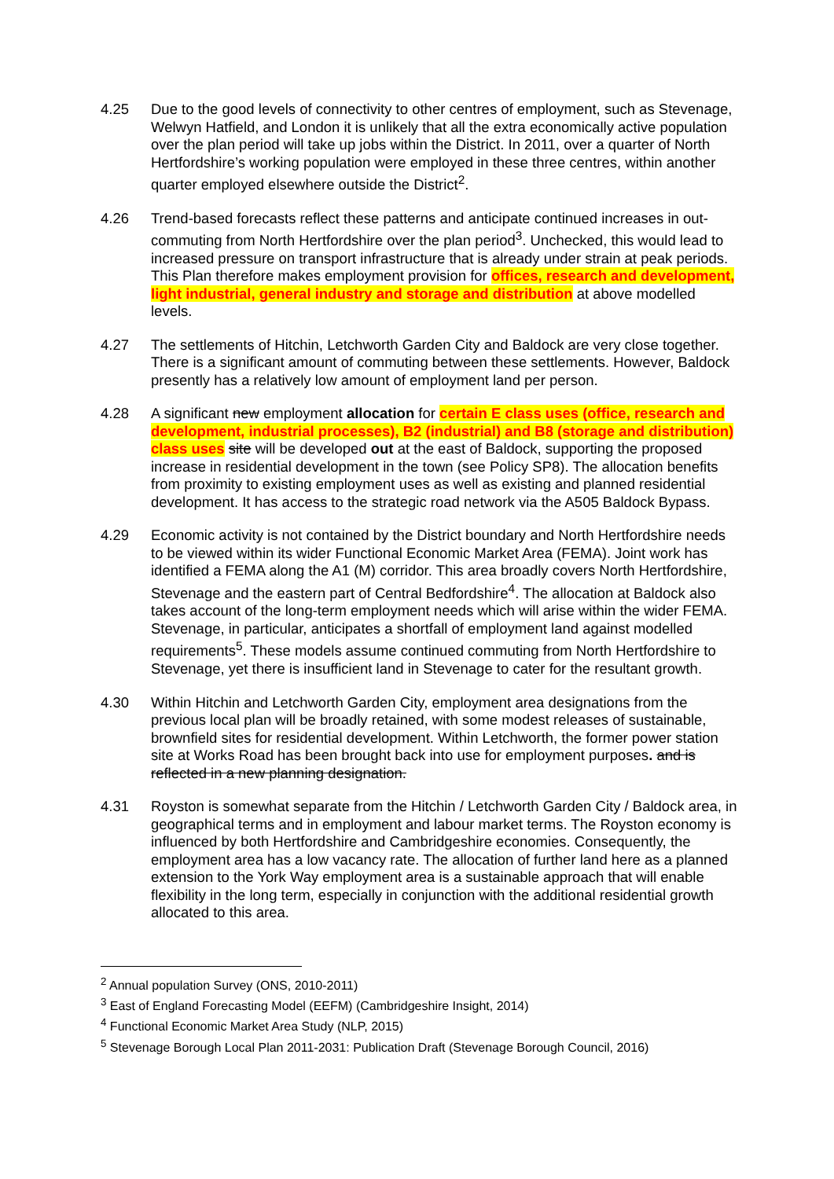4.25 Due to the good levels of connectivity to other centres of employment, such as Stevenage, Welwyn Hatfield, and London it is unlikely that all the extra economically active population over the plan period will take up jobs within the District. In 2011, over a quarter of North Hertfordshire’s working population were employed in these three centres, within another quarter employed elsewhere outside the District<sup>2</sup>.
4.26 Trend-based forecasts reflect these patterns and anticipate continued increases in out-commuting from North Hertfordshire over the plan period<sup>3</sup>. Unchecked, this would lead to increased pressure on transport infrastructure that is already under strain at peak periods. This Plan therefore makes employment provision for offices, research and development, light industrial, general industry and storage and distribution at above modelled levels.
4.27 The settlements of Hitchin, Letchworth Garden City and Baldock are very close together. There is a significant amount of commuting between these settlements. However, Baldock presently has a relatively low amount of employment land per person.
4.28 A significant new employment allocation for certain E class uses (office, research and development, industrial processes), B2 (industrial) and B8 (storage and distribution) class uses site will be developed out at the east of Baldock, supporting the proposed increase in residential development in the town (see Policy SP8). The allocation benefits from proximity to existing employment uses as well as existing and planned residential development. It has access to the strategic road network via the A505 Baldock Bypass.
4.29 Economic activity is not contained by the District boundary and North Hertfordshire needs to be viewed within its wider Functional Economic Market Area (FEMA). Joint work has identified a FEMA along the A1 (M) corridor. This area broadly covers North Hertfordshire, Stevenage and the eastern part of Central Bedfordshire<sup>4</sup>. The allocation at Baldock also takes account of the long-term employment needs which will arise within the wider FEMA. Stevenage, in particular, anticipates a shortfall of employment land against modelled requirements<sup>5</sup>. These models assume continued commuting from North Hertfordshire to Stevenage, yet there is insufficient land in Stevenage to cater for the resultant growth.
4.30 Within Hitchin and Letchworth Garden City, employment area designations from the previous local plan will be broadly retained, with some modest releases of sustainable, brownfield sites for residential development. Within Letchworth, the former power station site at Works Road has been brought back into use for employment purposes. and is reflected in a new planning designation.
4.31 Royston is somewhat separate from the Hitchin / Letchworth Garden City / Baldock area, in geographical terms and in employment and labour market terms. The Royston economy is influenced by both Hertfordshire and Cambridgeshire economies. Consequently, the employment area has a low vacancy rate. The allocation of further land here as a planned extension to the York Way employment area is a sustainable approach that will enable flexibility in the long term, especially in conjunction with the additional residential growth allocated to this area.
<sup>2</sup> Annual population Survey (ONS, 2010-2011)
<sup>3</sup> East of England Forecasting Model (EEFM) (Cambridgeshire Insight, 2014)
<sup>4</sup> Functional Economic Market Area Study (NLP, 2015)
<sup>5</sup> Stevenage Borough Local Plan 2011-2031: Publication Draft (Stevenage Borough Council, 2016)